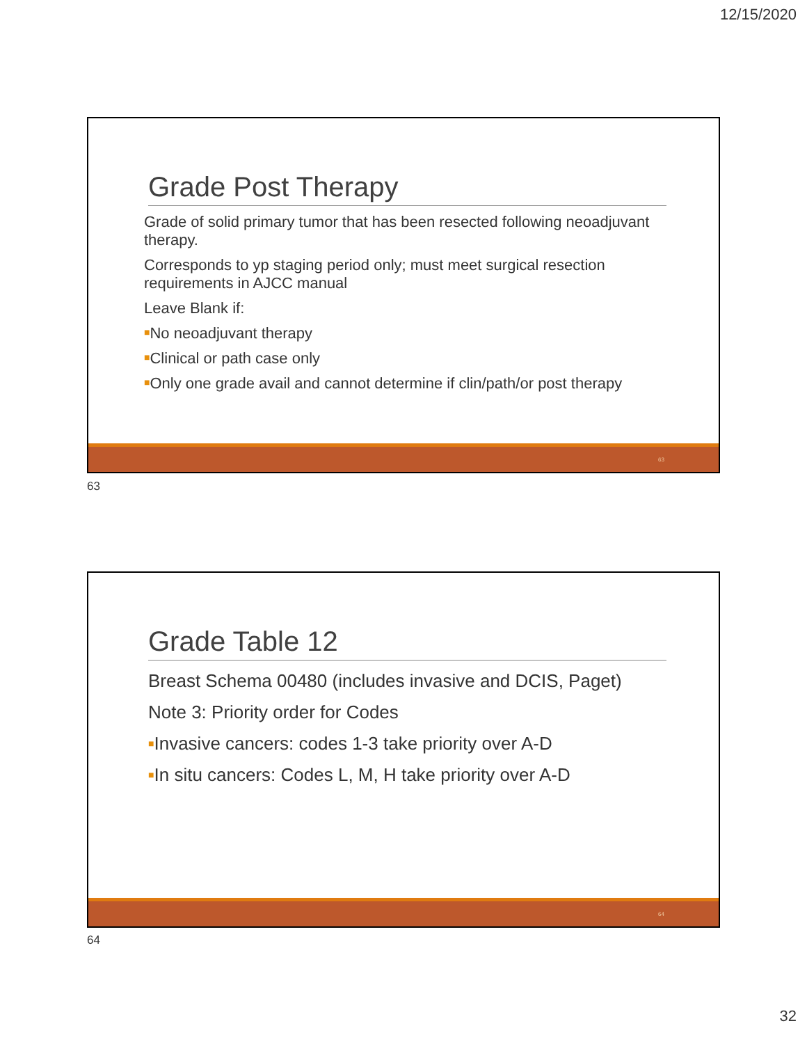12/15/2020
Grade Post Therapy
Grade of solid primary tumor that has been resected following neoadjuvant therapy.
Corresponds to yp staging period only; must meet surgical resection requirements in AJCC manual
Leave Blank if:
■No neoadjuvant therapy
■Clinical or path case only
■Only one grade avail and cannot determine if clin/path/or post therapy
63
63
Grade Table 12
Breast Schema 00480 (includes invasive and DCIS, Paget)
Note 3: Priority order for Codes
■Invasive cancers: codes 1-3 take priority over A-D
■In situ cancers: Codes L, M, H take priority over A-D
64
64
32